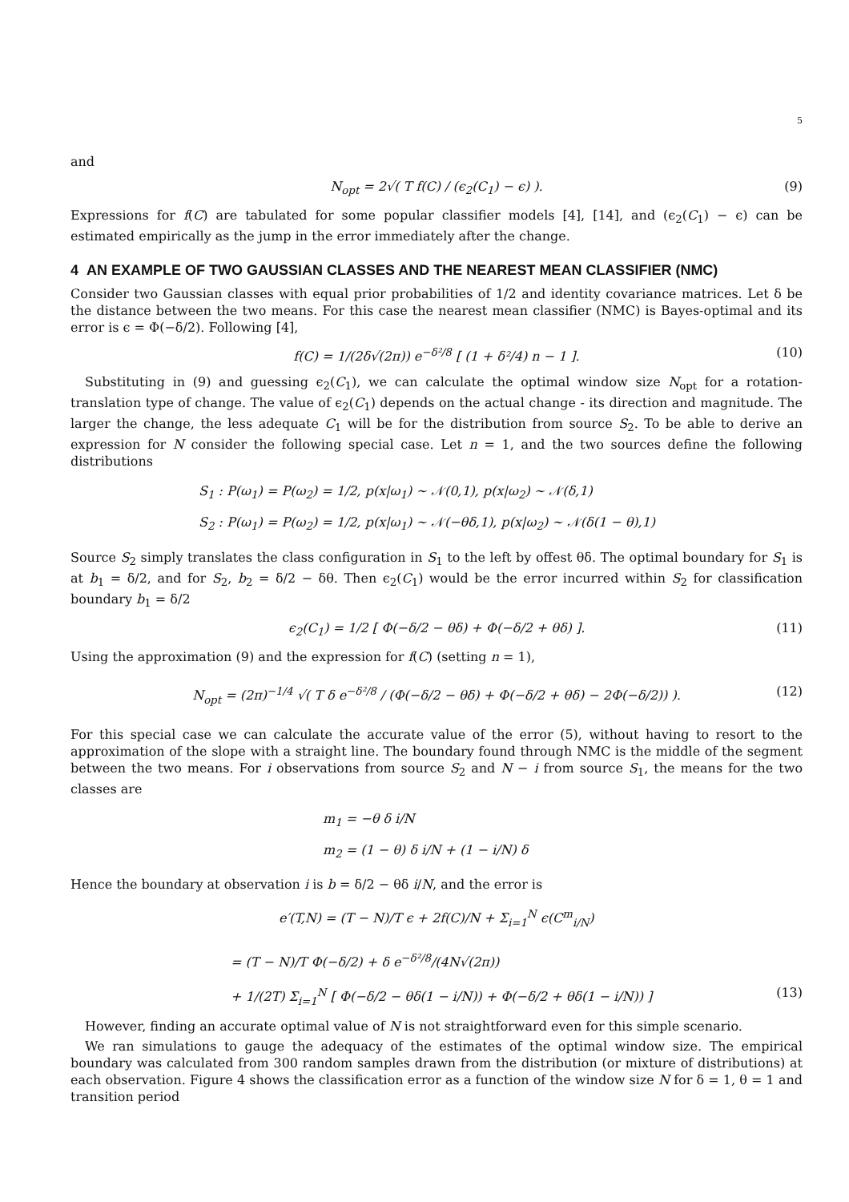5
and
N<sub>opt</sub> = 2√( T f(C) / (ϵ<sub>2</sub>(C<sub>1</sub>) − ϵ) ). (9)
Expressions for f(C) are tabulated for some popular classifier models [4], [14], and (ϵ<sub>2</sub>(C<sub>1</sub>) − ϵ) can be estimated empirically as the jump in the error immediately after the change.
4 AN EXAMPLE OF TWO GAUSSIAN CLASSES AND THE NEAREST MEAN CLASSIFIER (NMC)
Consider two Gaussian classes with equal prior probabilities of 1/2 and identity covariance matrices. Let δ be the distance between the two means. For this case the nearest mean classifier (NMC) is Bayes-optimal and its error is ϵ = Φ(−δ/2). Following [4],
f(C) = 1/(2δ√(2π)) e<sup>−δ²/8</sup> [ (1 + δ²/4) n − 1 ]. (10)
Substituting in (9) and guessing ϵ<sub>2</sub>(C<sub>1</sub>), we can calculate the optimal window size N<sub>opt</sub> for a rotation-translation type of change. The value of ϵ<sub>2</sub>(C<sub>1</sub>) depends on the actual change - its direction and magnitude. The larger the change, the less adequate C<sub>1</sub> will be for the distribution from source S<sub>2</sub>. To be able to derive an expression for N consider the following special case. Let n = 1, and the two sources define the following distributions
S<sub>1</sub> : P(ω<sub>1</sub>) = P(ω<sub>2</sub>) = 1/2, p(x|ω<sub>1</sub>) ∼ 𝒩(0,1), p(x|ω<sub>2</sub>) ∼ 𝒩(δ,1)
S<sub>2</sub> : P(ω<sub>1</sub>) = P(ω<sub>2</sub>) = 1/2, p(x|ω<sub>1</sub>) ∼ 𝒩(−θδ,1), p(x|ω<sub>2</sub>) ∼ 𝒩(δ(1 − θ),1)
Source S<sub>2</sub> simply translates the class configuration in S<sub>1</sub> to the left by offest θδ. The optimal boundary for S<sub>1</sub> is at b<sub>1</sub> = δ/2, and for S<sub>2</sub>, b<sub>2</sub> = δ/2 − δθ. Then ϵ<sub>2</sub>(C<sub>1</sub>) would be the error incurred within S<sub>2</sub> for classification boundary b<sub>1</sub> = δ/2
ϵ<sub>2</sub>(C<sub>1</sub>) = 1/2 [ Φ(−δ/2 − θδ) + Φ(−δ/2 + θδ) ]. (11)
Using the approximation (9) and the expression for f(C) (setting n = 1),
N<sub>opt</sub> = (2π)<sup>−1/4</sup> √( T δ e<sup>−δ²/8</sup> / (Φ(−δ/2 − θδ) + Φ(−δ/2 + θδ) − 2Φ(−δ/2)) ). (12)
For this special case we can calculate the accurate value of the error (5), without having to resort to the approximation of the slope with a straight line. The boundary found through NMC is the middle of the segment between the two means. For i observations from source S<sub>2</sub> and N − i from source S<sub>1</sub>, the means for the two classes are
m<sub>1</sub> = −θ δ i/N
m<sub>2</sub> = (1 − θ) δ i/N + (1 − i/N) δ
Hence the boundary at observation i is b = δ/2 − θδ i/N, and the error is
e′(T,N) = (T − N)/T ϵ + 2f(C)/N + Σ<sub>i=1</sub><sup>N</sup> ϵ(C<sup>m</sup><sub>i/N</sub>)
= (T − N)/T Φ(−δ/2) + δ e<sup>−δ²/8</sup>/(4N√(2π))
+ 1/(2T) Σ<sub>i=1</sub><sup>N</sup> [ Φ(−δ/2 − θδ(1 − i/N)) + Φ(−δ/2 + θδ(1 − i/N)) ] (13)
However, finding an accurate optimal value of N is not straightforward even for this simple scenario.
We ran simulations to gauge the adequacy of the estimates of the optimal window size. The empirical boundary was calculated from 300 random samples drawn from the distribution (or mixture of distributions) at each observation. Figure 4 shows the classification error as a function of the window size N for δ = 1, θ = 1 and transition period